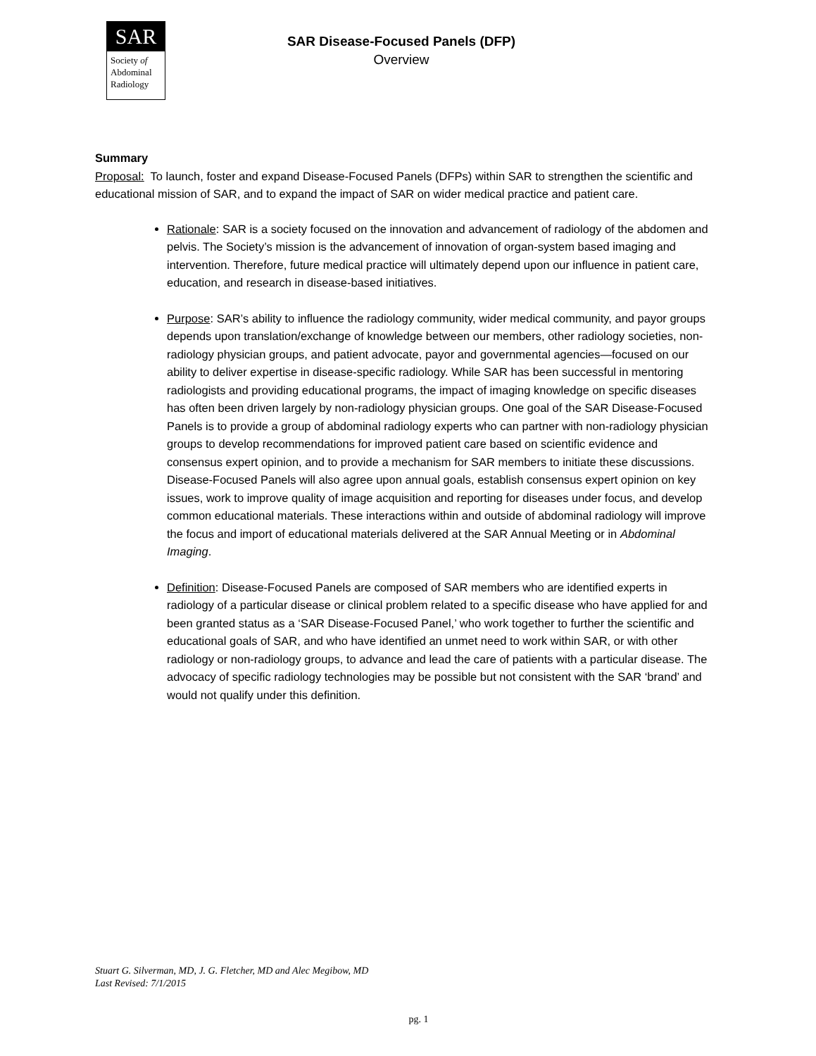SAR
Society of
Abdominal
Radiology
SAR Disease-Focused Panels (DFP)
Overview
Summary
Proposal: To launch, foster and expand Disease-Focused Panels (DFPs) within SAR to strengthen the scientific and educational mission of SAR, and to expand the impact of SAR on wider medical practice and patient care.
Rationale: SAR is a society focused on the innovation and advancement of radiology of the abdomen and pelvis. The Society’s mission is the advancement of innovation of organ-system based imaging and intervention. Therefore, future medical practice will ultimately depend upon our influence in patient care, education, and research in disease-based initiatives.
Purpose: SAR’s ability to influence the radiology community, wider medical community, and payor groups depends upon translation/exchange of knowledge between our members, other radiology societies, non-radiology physician groups, and patient advocate, payor and governmental agencies—focused on our ability to deliver expertise in disease-specific radiology. While SAR has been successful in mentoring radiologists and providing educational programs, the impact of imaging knowledge on specific diseases has often been driven largely by non-radiology physician groups. One goal of the SAR Disease-Focused Panels is to provide a group of abdominal radiology experts who can partner with non-radiology physician groups to develop recommendations for improved patient care based on scientific evidence and consensus expert opinion, and to provide a mechanism for SAR members to initiate these discussions. Disease-Focused Panels will also agree upon annual goals, establish consensus expert opinion on key issues, work to improve quality of image acquisition and reporting for diseases under focus, and develop common educational materials. These interactions within and outside of abdominal radiology will improve the focus and import of educational materials delivered at the SAR Annual Meeting or in Abdominal Imaging.
Definition: Disease-Focused Panels are composed of SAR members who are identified experts in radiology of a particular disease or clinical problem related to a specific disease who have applied for and been granted status as a ‘SAR Disease-Focused Panel,’ who work together to further the scientific and educational goals of SAR, and who have identified an unmet need to work within SAR, or with other radiology or non-radiology groups, to advance and lead the care of patients with a particular disease. The advocacy of specific radiology technologies may be possible but not consistent with the SAR ‘brand’ and would not qualify under this definition.
Stuart G. Silverman, MD, J. G. Fletcher, MD and Alec Megibow, MD
Last Revised: 7/1/2015
pg. 1